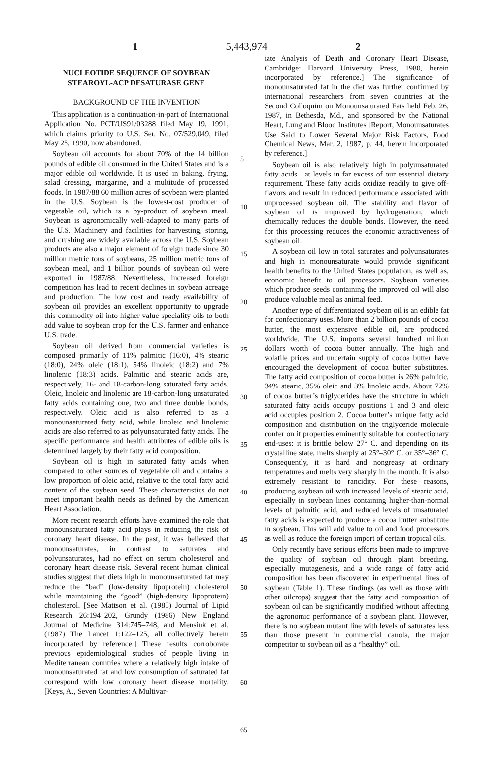1 5,443,974 2
NUCLEOTIDE SEQUENCE OF SOYBEAN STEAROYL-ACP DESATURASE GENE
BACKGROUND OF THE INVENTION
This application is a continuation-in-part of International Application No. PCT/US91/03288 filed May 19, 1991, which claims priority to U.S. Ser. No. 07/529,049, filed May 25, 1990, now abandoned.
Soybean oil accounts for about 70% of the 14 billion pounds of edible oil consumed in the United States and is a major edible oil worldwide. It is used in baking, frying, salad dressing, margarine, and a multitude of processed foods. In 1987/88 60 million acres of soybean were planted in the U.S. Soybean is the lowest-cost producer of vegetable oil, which is a by-product of soybean meal. Soybean is agronomically well-adapted to many parts of the U.S. Machinery and facilities for harvesting, storing, and crushing are widely available across the U.S. Soybean products are also a major element of foreign trade since 30 million metric tons of soybeans, 25 million metric tons of soybean meal, and 1 billion pounds of soybean oil were exported in 1987/88. Nevertheless, increased foreign competition has lead to recent declines in soybean acreage and production. The low cost and ready availability of soybean oil provides an excellent opportunity to upgrade this commodity oil into higher value speciality oils to both add value to soybean crop for the U.S. farmer and enhance U.S. trade.
Soybean oil derived from commercial varieties is composed primarily of 11% palmitic (16:0), 4% stearic (18:0), 24% oleic (18:1), 54% linoleic (18:2) and 7% linolenic (18:3) acids. Palmitic and stearic acids are, respectively, 16- and 18-carbon-long saturated fatty acids. Oleic, linoleic and linolenic are 18-carbon-long unsaturated fatty acids containing one, two and three double bonds, respectively. Oleic acid is also referred to as a monounsaturated fatty acid, while linoleic and linolenic acids are also referred to as polyunsaturated fatty acids. The specific performance and health attributes of edible oils is determined largely by their fatty acid composition.
Soybean oil is high in saturated fatty acids when compared to other sources of vegetable oil and contains a low proportion of oleic acid, relative to the total fatty acid content of the soybean seed. These characteristics do not meet important health needs as defined by the American Heart Association.
More recent research efforts have examined the role that monounsaturated fatty acid plays in reducing the risk of coronary heart disease. In the past, it was believed that monounsaturates, in contrast to saturates and polyunsaturates, had no effect on serum cholesterol and coronary heart disease risk. Several recent human clinical studies suggest that diets high in monounsaturated fat may reduce the “bad” (low-density lipoprotein) cholesterol while maintaining the “good” (high-density lipoprotein) cholesterol. [See Mattson et al. (1985) Journal of Lipid Research 26:194–202, Grundy (1986) New England Journal of Medicine 314:745–748, and Mensink et al. (1987) The Lancet 1:122–125, all collectively herein incorporated by reference.] These results corroborate previous epidemiological studies of people living in Mediterranean countries where a relatively high intake of monounsaturated fat and low consumption of saturated fat correspond with low coronary heart disease mortality. [Keys, A., Seven Countries: A Multivar-
5
10
15
20
25
30
35
40
45
50
55
60
65
iate Analysis of Death and Coronary Heart Disease, Cambridge: Harvard University Press, 1980, herein incorporated by reference.] The significance of monounsaturated fat in the diet was further confirmed by international researchers from seven countries at the Second Colloquim on Monounsaturated Fats held Feb. 26, 1987, in Bethesda, Md., and sponsored by the National Heart, Lung and Blood Institutes [Report, Monounsaturates Use Said to Lower Several Major Risk Factors, Food Chemical News, Mar. 2, 1987, p. 44, herein incorporated by reference.]
Soybean oil is also relatively high in polyunsaturated fatty acids—at levels in far excess of our essential dietary requirement. These fatty acids oxidize readily to give off-flavors and result in reduced performance associated with unprocessed soybean oil. The stability and flavor of soybean oil is improved by hydrogenation, which chemically reduces the double bonds. However, the need for this processing reduces the economic attractiveness of soybean oil.
A soybean oil low in total saturates and polyunsaturates and high in monounsaturate would provide significant health benefits to the United States population, as well as, economic benefit to oil processors. Soybean varieties which produce seeds containing the improved oil will also produce valuable meal as animal feed.
Another type of differentiated soybean oil is an edible fat for confectionary uses. More than 2 billion pounds of cocoa butter, the most expensive edible oil, are produced worldwide. The U.S. imports several hundred million dollars worth of cocoa butter annually. The high and volatile prices and uncertain supply of cocoa butter have encouraged the development of cocoa butter substitutes. The fatty acid composition of cocoa butter is 26% palmitic, 34% stearic, 35% oleic and 3% linoleic acids. About 72% of cocoa butter’s triglycerides have the structure in which saturated fatty acids occupy positions 1 and 3 and oleic acid occupies position 2. Cocoa butter’s unique fatty acid composition and distribution on the triglyceride molecule confer on it properties eminently suitable for confectionary end-uses: it is brittle below 27° C. and depending on its crystalline state, melts sharply at 25°–30° C. or 35°–36° C. Consequently, it is hard and nongreasy at ordinary temperatures and melts very sharply in the mouth. It is also extremely resistant to rancidity. For these reasons, producing soybean oil with increased levels of stearic acid, especially in soybean lines containing higher-than-normal levels of palmitic acid, and reduced levels of unsaturated fatty acids is expected to produce a cocoa butter substitute in soybean. This will add value to oil and food processors as well as reduce the foreign import of certain tropical oils.
Only recently have serious efforts been made to improve the quality of soybean oil through plant breeding, especially mutagenesis, and a wide range of fatty acid composition has been discovered in experimental lines of soybean (Table 1). These findings (as well as those with other oilcrops) suggest that the fatty acid composition of soybean oil can be significantly modified without affecting the agronomic performance of a soybean plant. However, there is no soybean mutant line with levels of saturates less than those present in commercial canola, the major competitor to soybean oil as a “healthy” oil.